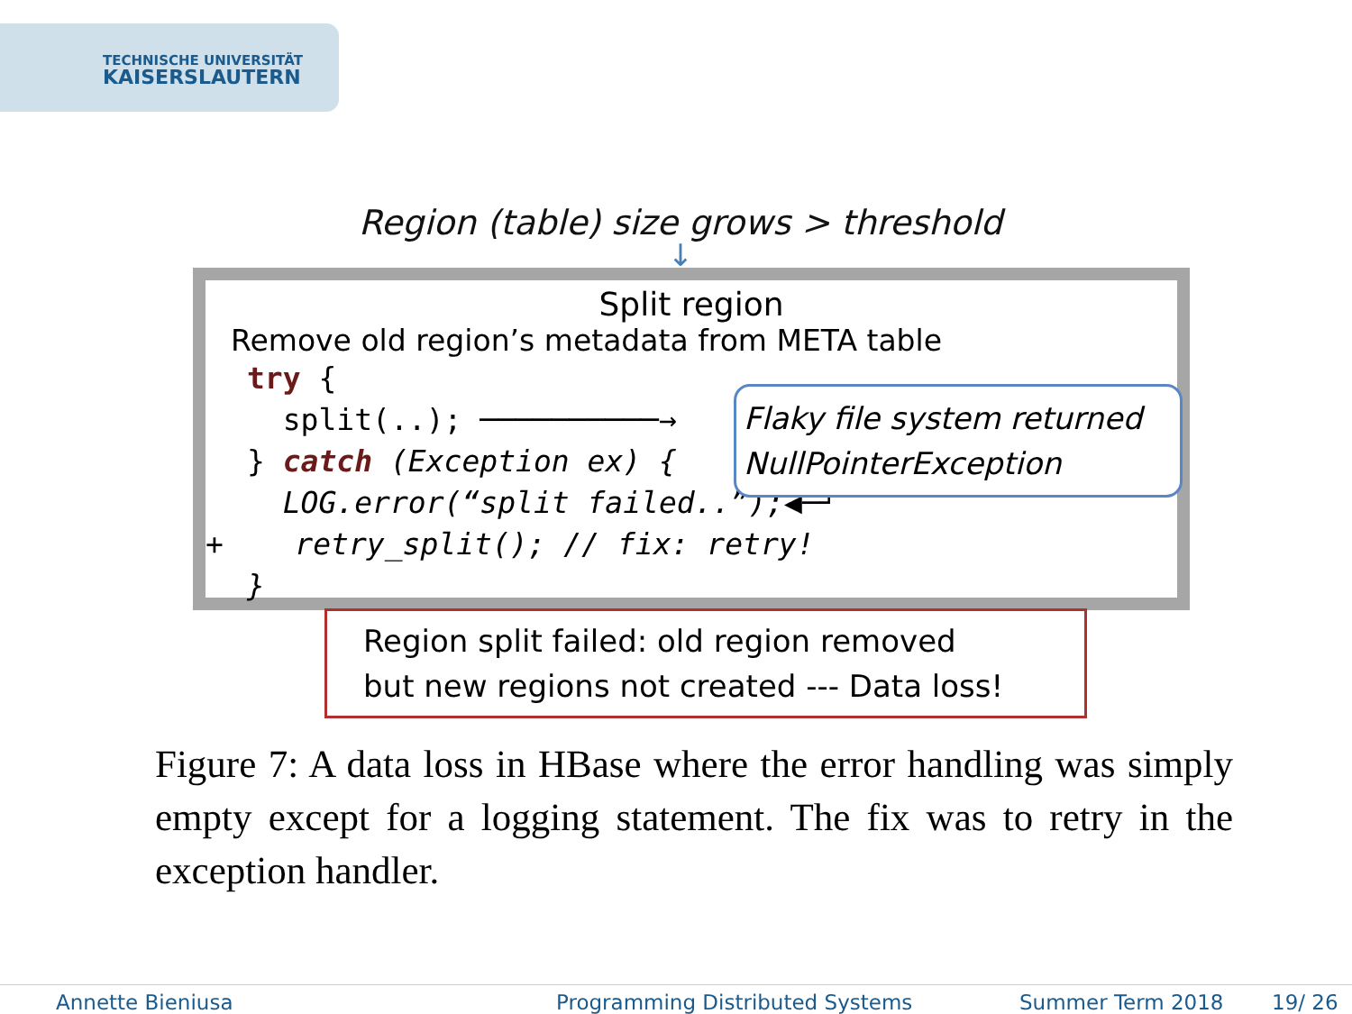TECHNISCHE UNIVERSITÄT
KAISERSLAUTERN
Region (table) size grows > threshold
↓
Split region
Remove old region’s metadata from META table
try {
split(..); ──────────→
} catch (Exception ex) {
LOG.error(“split failed..”);◀─┘
+ retry_split(); // fix: retry!
}
Flaky file system returned NullPointerException
Region split failed: old region removed
but new regions not created --- Data loss!
Figure 7: A data loss in HBase where the error handling was simply empty except for a logging statement. The fix was to retry in the exception handler.
Annette Bieniusa Programming Distributed Systems Summer Term 2018 19/ 26